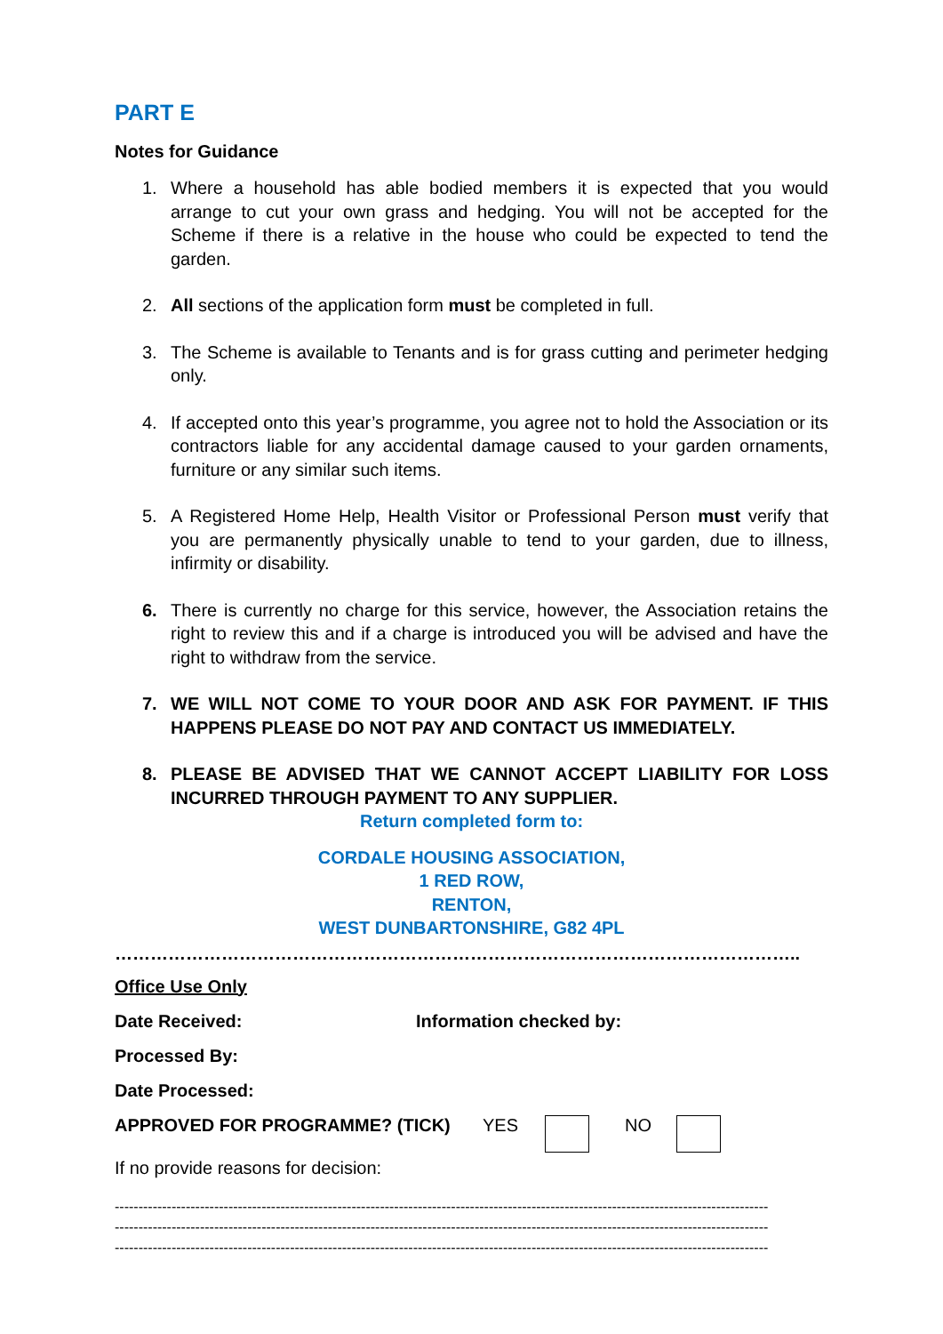PART E
Notes for Guidance
1. Where a household has able bodied members it is expected that you would arrange to cut your own grass and hedging. You will not be accepted for the Scheme if there is a relative in the house who could be expected to tend the garden.
2. All sections of the application form must be completed in full.
3. The Scheme is available to Tenants and is for grass cutting and perimeter hedging only.
4. If accepted onto this year’s programme, you agree not to hold the Association or its contractors liable for any accidental damage caused to your garden ornaments, furniture or any similar such items.
5. A Registered Home Help, Health Visitor or Professional Person must verify that you are permanently physically unable to tend to your garden, due to illness, infirmity or disability.
6. There is currently no charge for this service, however, the Association retains the right to review this and if a charge is introduced you will be advised and have the right to withdraw from the service.
7. WE WILL NOT COME TO YOUR DOOR AND ASK FOR PAYMENT. IF THIS HAPPENS PLEASE DO NOT PAY AND CONTACT US IMMEDIATELY.
8. PLEASE BE ADVISED THAT WE CANNOT ACCEPT LIABILITY FOR LOSS INCURRED THROUGH PAYMENT TO ANY SUPPLIER.
Return completed form to:
CORDALE HOUSING ASSOCIATION,
1 RED ROW,
RENTON,
WEST DUNBARTONSHIRE, G82 4PL
……………………………………………………………………………………………………..
Office Use Only
Date Received: Information checked by:
Processed By:
Date Processed:
APPROVED FOR PROGRAMME? (TICK) YES NO
If no provide reasons for decision:
------------------------------------------------------------------------------------------------------------------------------------------
------------------------------------------------------------------------------------------------------------------------------------------
------------------------------------------------------------------------------------------------------------------------------------------